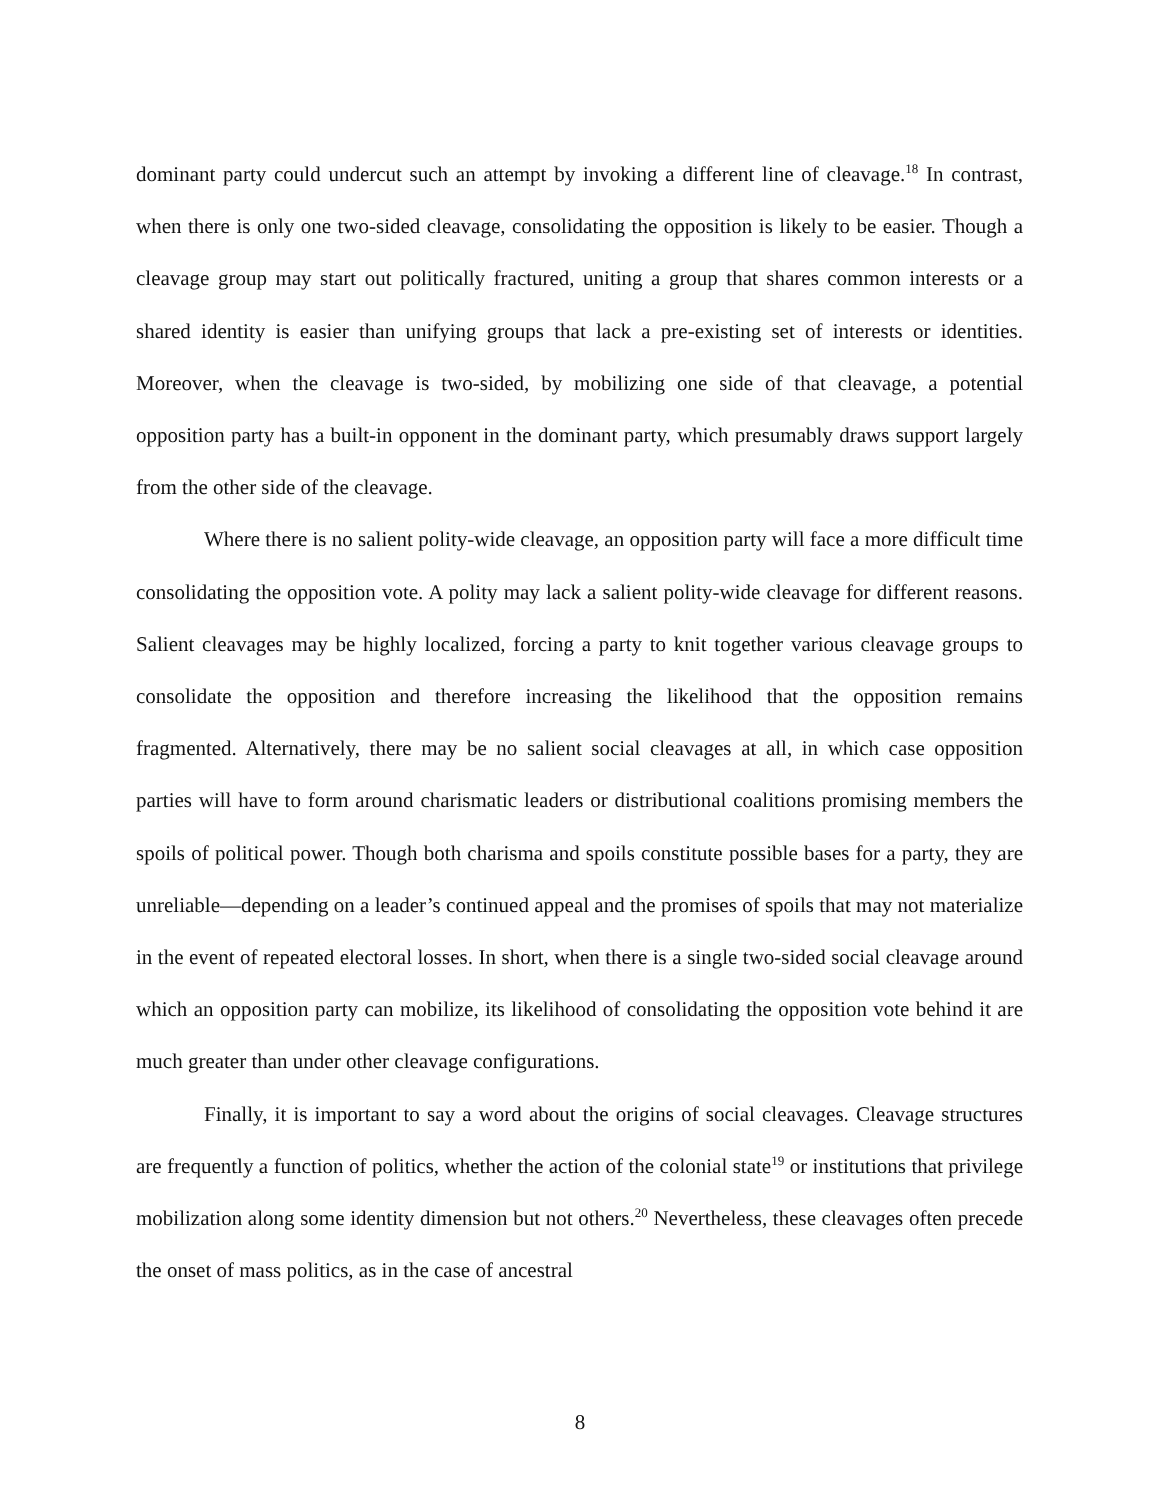dominant party could undercut such an attempt by invoking a different line of cleavage.<sup>18</sup> In contrast, when there is only one two-sided cleavage, consolidating the opposition is likely to be easier. Though a cleavage group may start out politically fractured, uniting a group that shares common interests or a shared identity is easier than unifying groups that lack a pre-existing set of interests or identities. Moreover, when the cleavage is two-sided, by mobilizing one side of that cleavage, a potential opposition party has a built-in opponent in the dominant party, which presumably draws support largely from the other side of the cleavage.
Where there is no salient polity-wide cleavage, an opposition party will face a more difficult time consolidating the opposition vote. A polity may lack a salient polity-wide cleavage for different reasons. Salient cleavages may be highly localized, forcing a party to knit together various cleavage groups to consolidate the opposition and therefore increasing the likelihood that the opposition remains fragmented. Alternatively, there may be no salient social cleavages at all, in which case opposition parties will have to form around charismatic leaders or distributional coalitions promising members the spoils of political power. Though both charisma and spoils constitute possible bases for a party, they are unreliable—depending on a leader’s continued appeal and the promises of spoils that may not materialize in the event of repeated electoral losses. In short, when there is a single two-sided social cleavage around which an opposition party can mobilize, its likelihood of consolidating the opposition vote behind it are much greater than under other cleavage configurations.
Finally, it is important to say a word about the origins of social cleavages. Cleavage structures are frequently a function of politics, whether the action of the colonial state<sup>19</sup> or institutions that privilege mobilization along some identity dimension but not others.<sup>20</sup> Nevertheless, these cleavages often precede the onset of mass politics, as in the case of ancestral
8